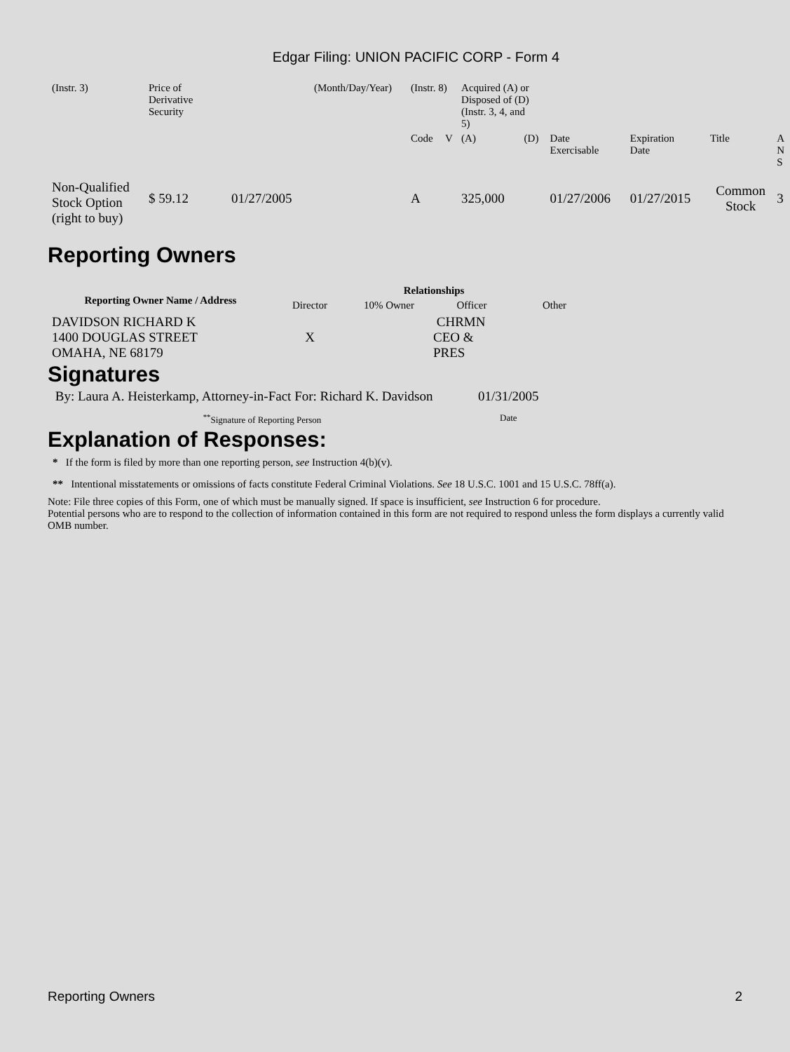Edgar Filing: UNION PACIFIC CORP - Form 4
| (Instr. 3) | Price of Derivative Security | | (Month/Day/Year) | (Instr. 8) | | Acquired (A) or Disposed of (D) (Instr. 3, 4, and 5) | | | | | |
| | | | | Code | V | (A) | (D) | Date Exercisable | Expiration Date | Title | A N S |
| Non-Qualified Stock Option (right to buy) | $ 59.12 | 01/27/2005 | | A | | 325,000 | | 01/27/2006 | 01/27/2015 | Common Stock | 3 |
Reporting Owners
| Reporting Owner Name / Address | Relationships | | | |
| --- | --- | --- | --- | --- |
| | Director | 10% Owner | Officer | Other |
| DAVIDSON RICHARD K 1400 DOUGLAS STREET OMAHA, NE 68179 | X | | CHRMN CEO & PRES | |
Signatures
| By: Laura A. Heisterkamp, Attorney-in-Fact For: Richard K. Davidson | 01/31/2005 |
| <sup>**</sup> Signature of Reporting Person | Date |
Explanation of Responses:
* If the form is filed by more than one reporting person, see Instruction 4(b)(v).
** Intentional misstatements or omissions of facts constitute Federal Criminal Violations. See 18 U.S.C. 1001 and 15 U.S.C. 78ff(a).
Note: File three copies of this Form, one of which must be manually signed. If space is insufficient, see Instruction 6 for procedure.
Potential persons who are to respond to the collection of information contained in this form are not required to respond unless the form displays a currently valid OMB number.
Reporting Owners 2